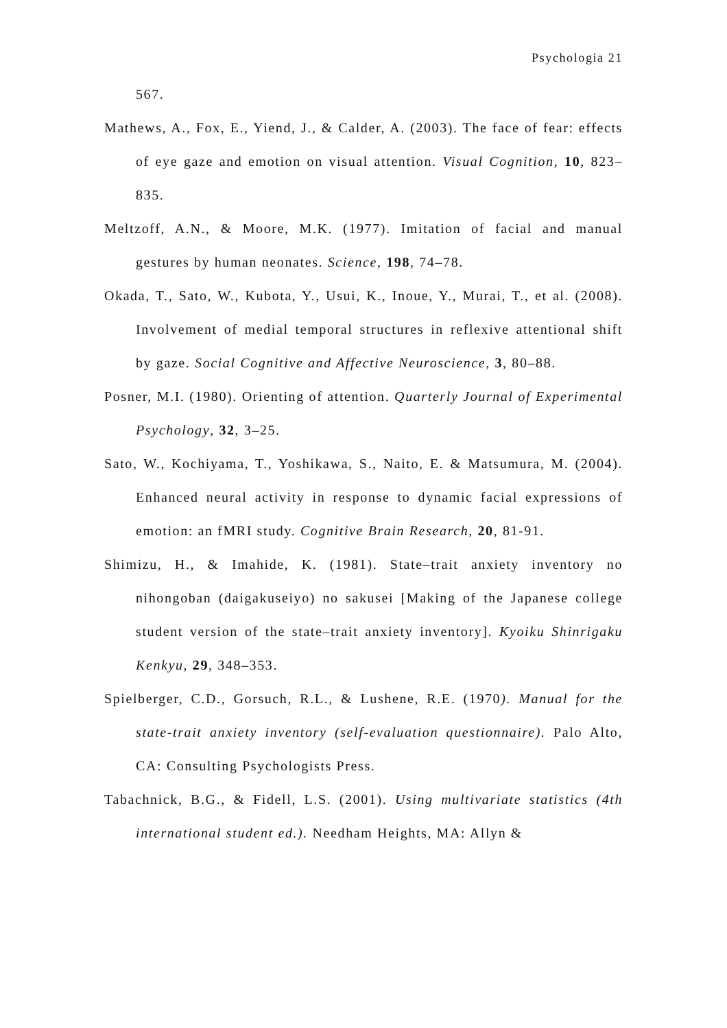Psychologia 21
567.
Mathews, A., Fox, E., Yiend, J., & Calder, A. (2003). The face of fear: effects of eye gaze and emotion on visual attention. Visual Cognition, 10, 823–835.
Meltzoff, A.N., & Moore, M.K. (1977). Imitation of facial and manual gestures by human neonates. Science, 198, 74–78.
Okada, T., Sato, W., Kubota, Y., Usui, K., Inoue, Y., Murai, T., et al. (2008). Involvement of medial temporal structures in reflexive attentional shift by gaze. Social Cognitive and Affective Neuroscience, 3, 80–88.
Posner, M.I. (1980). Orienting of attention. Quarterly Journal of Experimental Psychology, 32, 3–25.
Sato, W., Kochiyama, T., Yoshikawa, S., Naito, E. & Matsumura, M. (2004). Enhanced neural activity in response to dynamic facial expressions of emotion: an fMRI study. Cognitive Brain Research, 20, 81-91.
Shimizu, H., & Imahide, K. (1981). State–trait anxiety inventory no nihongoban (daigakuseiyo) no sakusei [Making of the Japanese college student version of the state–trait anxiety inventory]. Kyoiku Shinrigaku Kenkyu, 29, 348–353.
Spielberger, C.D., Gorsuch, R.L., & Lushene, R.E. (1970). Manual for the state-trait anxiety inventory (self-evaluation questionnaire). Palo Alto, CA: Consulting Psychologists Press.
Tabachnick, B.G., & Fidell, L.S. (2001). Using multivariate statistics (4th international student ed.). Needham Heights, MA: Allyn &